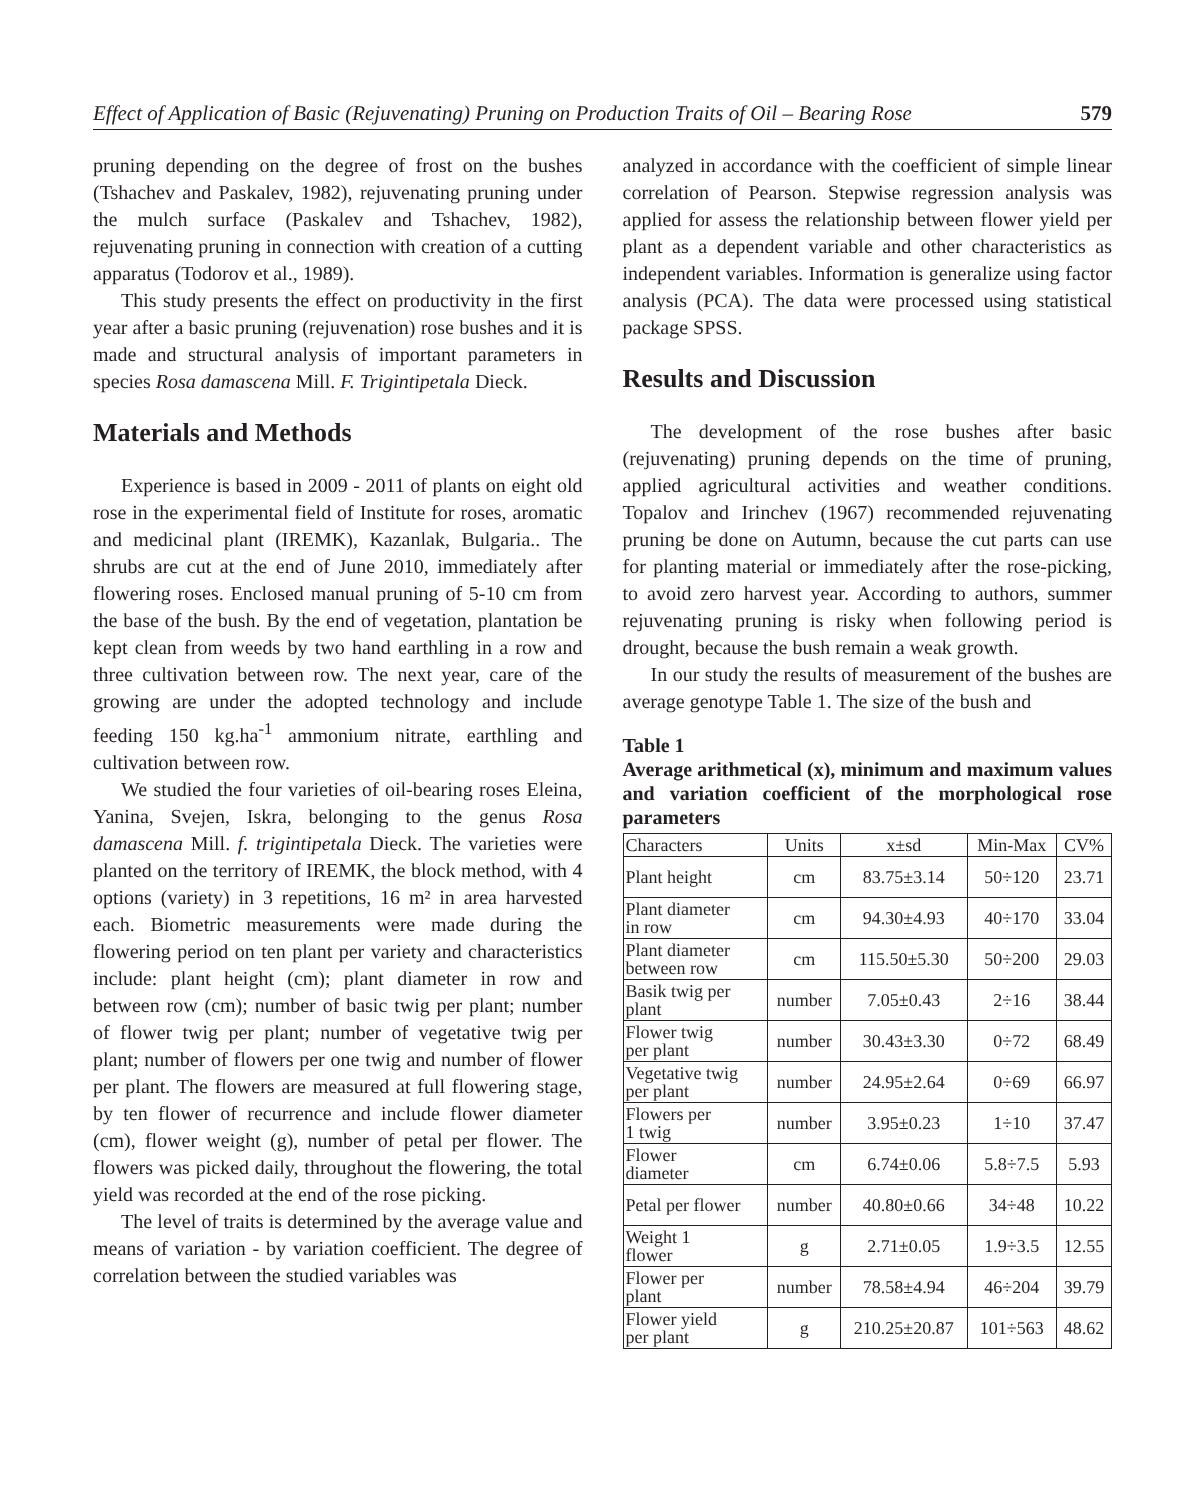Effect of Application of Basic (Rejuvenating) Pruning on Production Traits of Oil – Bearing Rose 579
pruning depending on the degree of frost on the bushes (Tshachev and Paskalev, 1982), rejuvenating pruning under the mulch surface (Paskalev and Tshachev, 1982), rejuvenating pruning in connection with creation of a cutting apparatus (Todorov et al., 1989).
This study presents the effect on productivity in the first year after a basic pruning (rejuvenation) rose bushes and it is made and structural analysis of important parameters in species Rosa damascena Mill. F. Trigintipetala Dieck.
Materials and Methods
Experience is based in 2009 - 2011 of plants on eight old rose in the experimental field of Institute for roses, aromatic and medicinal plant (IREMK), Kazanlak, Bulgaria.. The shrubs are cut at the end of June 2010, immediately after flowering roses. Enclosed manual pruning of 5-10 cm from the base of the bush. By the end of vegetation, plantation be kept clean from weeds by two hand earthling in a row and three cultivation between row. The next year, care of the growing are under the adopted technology and include feeding 150 kg.ha<sup>-1</sup> ammonium nitrate, earthling and cultivation between row.
We studied the four varieties of oil-bearing roses Eleina, Yanina, Svejen, Iskra, belonging to the genus Rosa damascena Mill. f. trigintipetala Dieck. The varieties were planted on the territory of IREMK, the block method, with 4 options (variety) in 3 repetitions, 16 m² in area harvested each. Biometric measurements were made during the flowering period on ten plant per variety and characteristics include: plant height (cm); plant diameter in row and between row (cm); number of basic twig per plant; number of flower twig per plant; number of vegetative twig per plant; number of flowers per one twig and number of flower per plant. The flowers are measured at full flowering stage, by ten flower of recurrence and include flower diameter (cm), flower weight (g), number of petal per flower. The flowers was picked daily, throughout the flowering, the total yield was recorded at the end of the rose picking.
The level of traits is determined by the average value and means of variation - by variation coefficient. The degree of correlation between the studied variables was
analyzed in accordance with the coefficient of simple linear correlation of Pearson. Stepwise regression analysis was applied for assess the relationship between flower yield per plant as a dependent variable and other characteristics as independent variables. Information is generalize using factor analysis (PCA). The data were processed using statistical package SPSS.
Results and Discussion
The development of the rose bushes after basic (rejuvenating) pruning depends on the time of pruning, applied agricultural activities and weather conditions. Topalov and Irinchev (1967) recommended rejuvenating pruning be done on Autumn, because the cut parts can use for planting material or immediately after the rose-picking, to avoid zero harvest year. According to authors, summer rejuvenating pruning is risky when following period is drought, because the bush remain a weak growth.
In our study the results of measurement of the bushes are average genotype Table 1. The size of the bush and
Table 1
Average arithmetical (x), minimum and maximum values and variation coefficient of the morphological rose parameters
| Characters | Units | x±sd | Min-Max | CV% |
| --- | --- | --- | --- | --- |
| Plant height | cm | 83.75±3.14 | 50÷120 | 23.71 |
| Plant diameter in row | cm | 94.30±4.93 | 40÷170 | 33.04 |
| Plant diameter between row | cm | 115.50±5.30 | 50÷200 | 29.03 |
| Basik twig per plant | number | 7.05±0.43 | 2÷16 | 38.44 |
| Flower twig per plant | number | 30.43±3.30 | 0÷72 | 68.49 |
| Vegetative twig per plant | number | 24.95±2.64 | 0÷69 | 66.97 |
| Flowers per 1 twig | number | 3.95±0.23 | 1÷10 | 37.47 |
| Flower diameter | cm | 6.74±0.06 | 5.8÷7.5 | 5.93 |
| Petal per flower | number | 40.80±0.66 | 34÷48 | 10.22 |
| Weight 1 flower | g | 2.71±0.05 | 1.9÷3.5 | 12.55 |
| Flower per plant | number | 78.58±4.94 | 46÷204 | 39.79 |
| Flower yield per plant | g | 210.25±20.87 | 101÷563 | 48.62 |